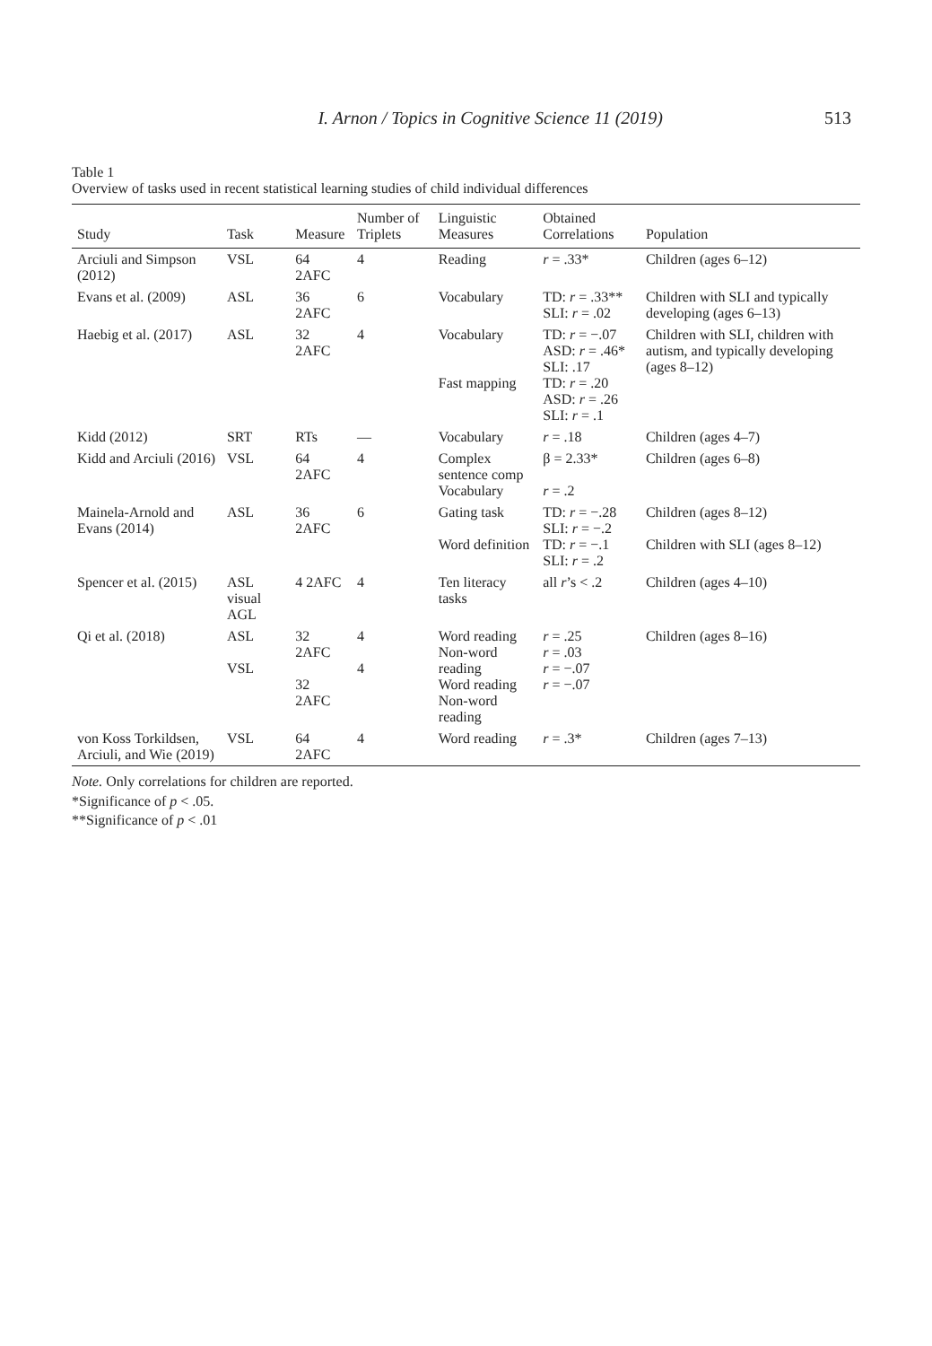I. Arnon / Topics in Cognitive Science 11 (2019) 513
Table 1
Overview of tasks used in recent statistical learning studies of child individual differences
| Study | Task | Measure | Number of Triplets | Linguistic Measures | Obtained Correlations | Population |
| --- | --- | --- | --- | --- | --- | --- |
| Arciuli and Simpson (2012) | VSL | 64 2AFC | 4 | Reading | r = .33* | Children (ages 6–12) |
| Evans et al. (2009) | ASL | 36 2AFC | 6 | Vocabulary | TD: r = .33** SLI: r = .02 | Children with SLI and typically developing (ages 6–13) |
| Haebig et al. (2017) | ASL | 32 2AFC | 4 | Vocabulary Fast mapping | TD: r = −.07 ASD: r = .46* SLI: .17 TD: r = .20 ASD: r = .26 SLI: r = .1 | Children with SLI, children with autism, and typically developing (ages 8–12) |
| Kidd (2012) | SRT | RTs | — | Vocabulary | r = .18 | Children (ages 4–7) |
| Kidd and Arciuli (2016) | VSL | 64 2AFC | 4 | Complex sentence comp Vocabulary | β = 2.33* r = .2 | Children (ages 6–8) |
| Mainela-Arnold and Evans (2014) | ASL | 36 2AFC | 6 | Gating task Word definition | TD: r = −.28 SLI: r = −.2 TD: r = −.1 SLI: r = .2 | Children (ages 8–12) Children with SLI (ages 8–12) |
| Spencer et al. (2015) | ASL visual AGL | 4 2AFC | 4 | Ten literacy tasks | all r ’s < .2 | Children (ages 4–10) |
| Qi et al. (2018) | ASL VSL | 32 2AFC 32 2AFC | 4 4 | Word reading Non-word reading Word reading Non-word reading | r = .25 r = .03 r = −.07 r = −.07 | Children (ages 8–16) |
| von Koss Torkildsen, Arciuli, and Wie (2019) | VSL | 64 2AFC | 4 | Word reading | r = .3* | Children (ages 7–13) |
Note. Only correlations for children are reported.
*Significance of p < .05.
**Significance of p < .01